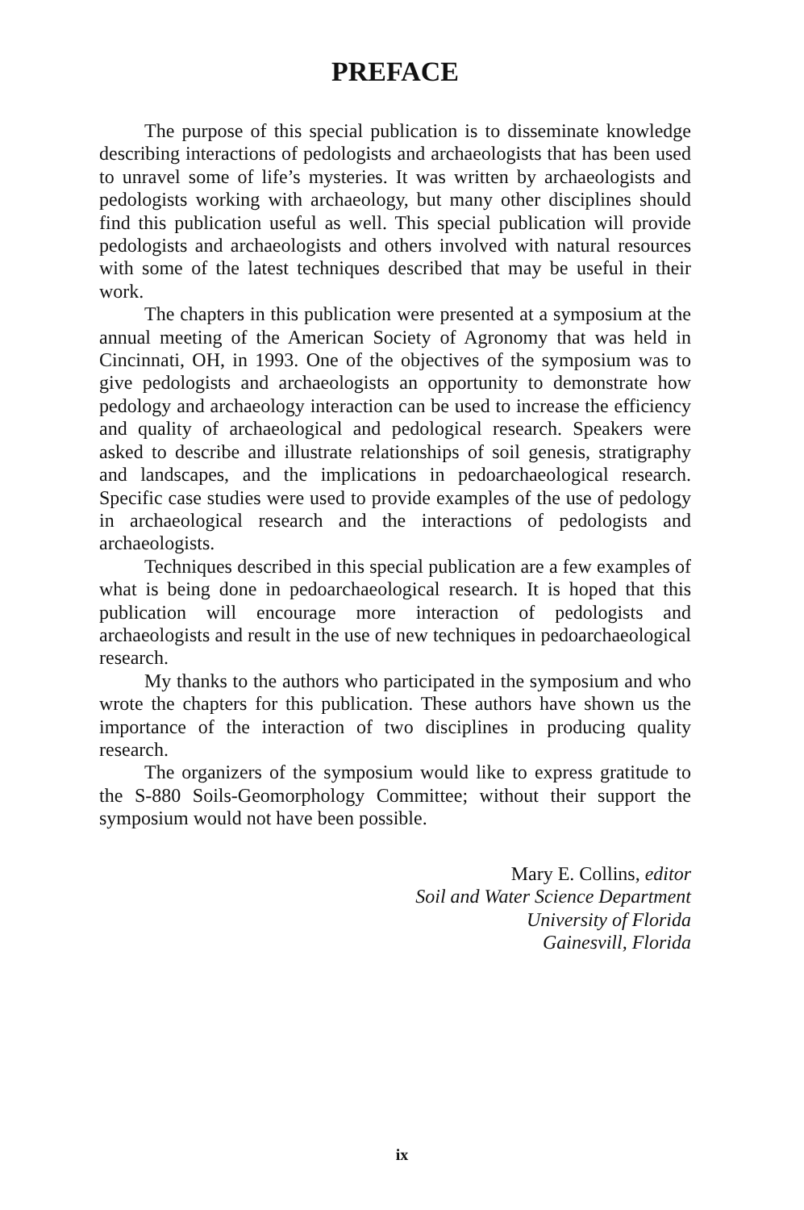PREFACE
The purpose of this special publication is to disseminate knowledge describing interactions of pedologists and archaeologists that has been used to unravel some of life’s mysteries. It was written by archaeologists and pedologists working with archaeology, but many other disciplines should find this publication useful as well. This special publication will provide pedologists and archaeologists and others involved with natural resources with some of the latest techniques described that may be useful in their work.
The chapters in this publication were presented at a symposium at the annual meeting of the American Society of Agronomy that was held in Cincinnati, OH, in 1993. One of the objectives of the symposium was to give pedologists and archaeologists an opportunity to demonstrate how pedology and archaeology interaction can be used to increase the efficiency and quality of archaeological and pedological research. Speakers were asked to describe and illustrate relationships of soil genesis, stratigraphy and landscapes, and the implications in pedoarchaeological research. Specific case studies were used to provide examples of the use of pedology in archaeological research and the interactions of pedologists and archaeologists.
Techniques described in this special publication are a few examples of what is being done in pedoarchaeological research. It is hoped that this publication will encourage more interaction of pedologists and archaeologists and result in the use of new techniques in pedoarchaeological research.
My thanks to the authors who participated in the symposium and who wrote the chapters for this publication. These authors have shown us the importance of the interaction of two disciplines in producing quality research.
The organizers of the symposium would like to express gratitude to the S-880 Soils-Geomorphology Committee; without their support the symposium would not have been possible.
Mary E. Collins, editor
Soil and Water Science Department
University of Florida
Gainesvill, Florida
ix